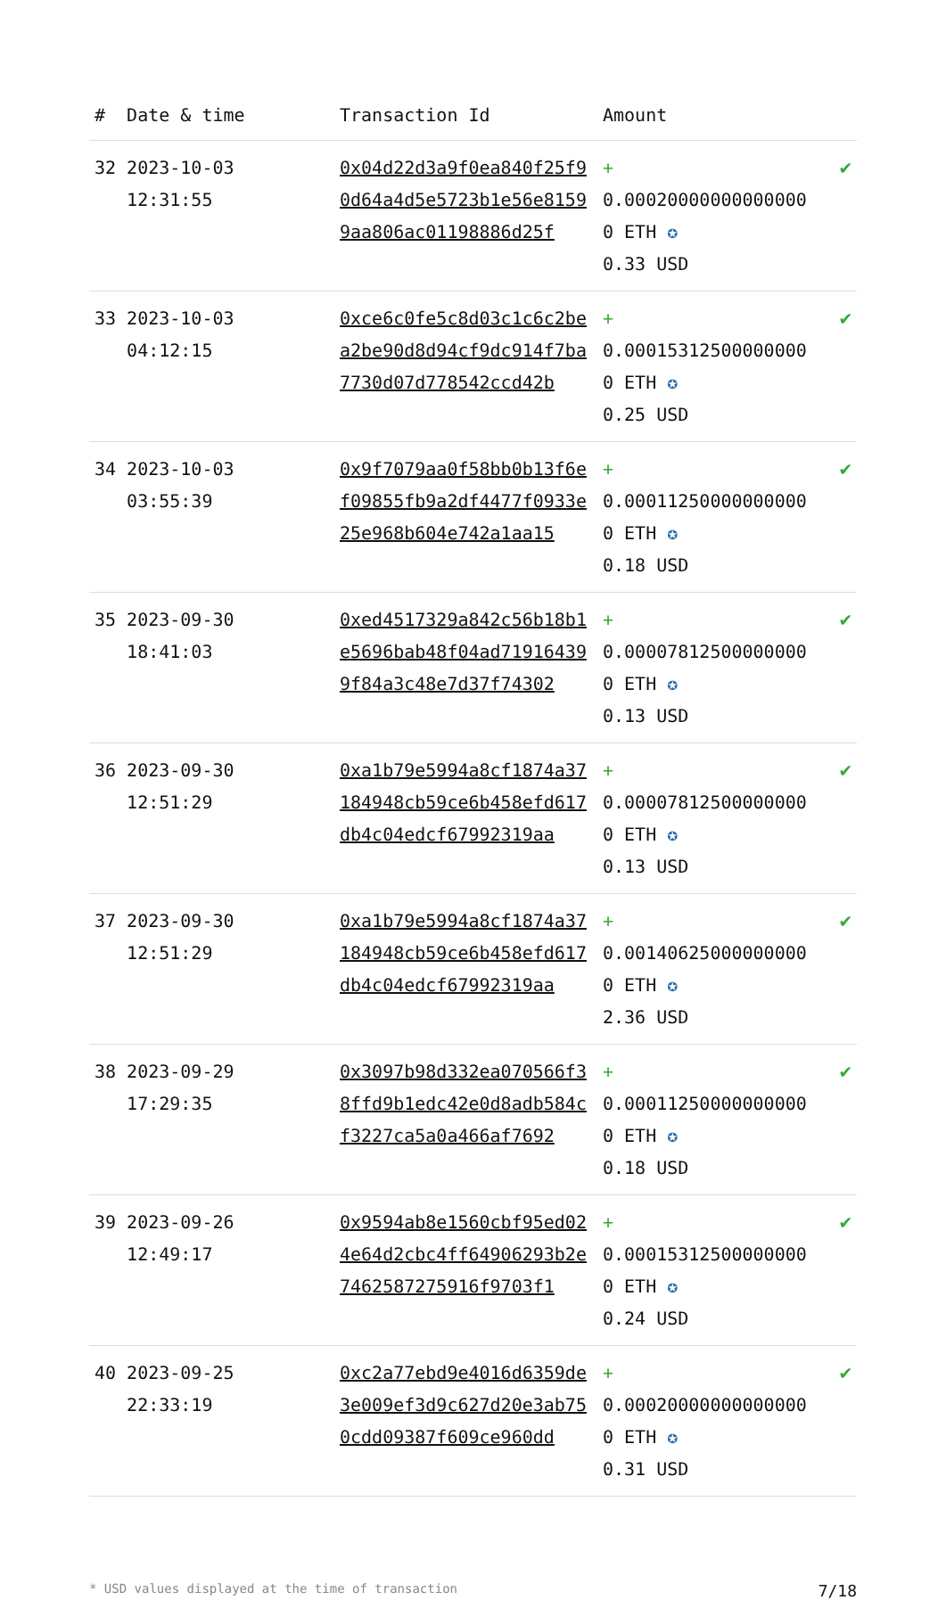| # | Date & time | Transaction Id | Amount | |
| --- | --- | --- | --- | --- |
| 32 | 2023-10-03 12:31:55 | 0x04d22d3a9f0ea840f25f90d64a4d5e5723b1e56e81599aa806ac01198886d25f | + 0.000200000000000000 ETH ✪ 0.33 USD | ✔ |
| 33 | 2023-10-03 04:12:15 | 0xce6c0fe5c8d03c1c6c2bea2be90d8d94cf9dc914f7ba7730d07d778542ccd42b | + 0.000153125000000000 ETH ✪ 0.25 USD | ✔ |
| 34 | 2023-10-03 03:55:39 | 0x9f7079aa0f58bb0b13f6ef09855fb9a2df4477f0933e25e968b604e742a1aa15 | + 0.000112500000000000 ETH ✪ 0.18 USD | ✔ |
| 35 | 2023-09-30 18:41:03 | 0xed4517329a842c56b18b1e5696bab48f04ad719164399f84a3c48e7d37f74302 | + 0.000078125000000000 ETH ✪ 0.13 USD | ✔ |
| 36 | 2023-09-30 12:51:29 | 0xa1b79e5994a8cf1874a37184948cb59ce6b458efd617db4c04edcf67992319aa | + 0.000078125000000000 ETH ✪ 0.13 USD | ✔ |
| 37 | 2023-09-30 12:51:29 | 0xa1b79e5994a8cf1874a37184948cb59ce6b458efd617db4c04edcf67992319aa | + 0.001406250000000000 ETH ✪ 2.36 USD | ✔ |
| 38 | 2023-09-29 17:29:35 | 0x3097b98d332ea070566f38ffd9b1edc42e0d8adb584cf3227ca5a0a466af7692 | + 0.000112500000000000 ETH ✪ 0.18 USD | ✔ |
| 39 | 2023-09-26 12:49:17 | 0x9594ab8e1560cbf95ed024e64d2cbc4ff64906293b2e7462587275916f9703f1 | + 0.000153125000000000 ETH ✪ 0.24 USD | ✔ |
| 40 | 2023-09-25 22:33:19 | 0xc2a77ebd9e4016d6359de3e009ef3d9c627d20e3ab750cdd09387f609ce960dd | + 0.000200000000000000 ETH ✪ 0.31 USD | ✔ |
* USD values displayed at the time of transaction 7/18